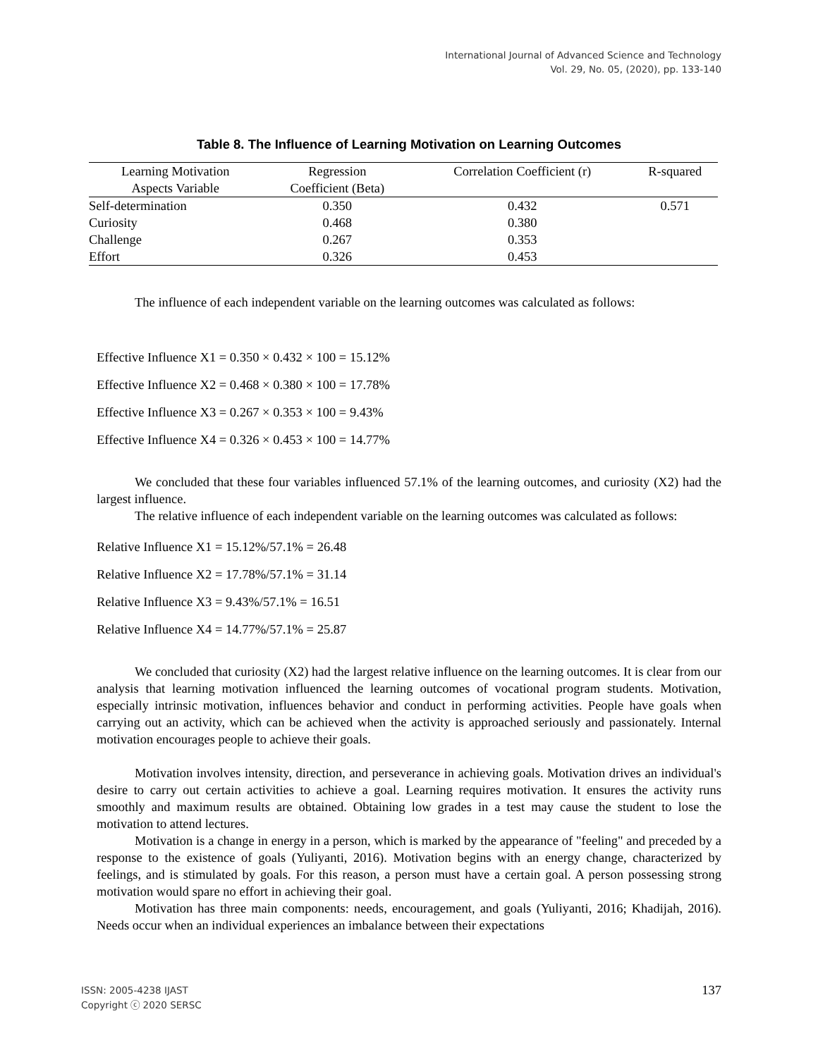International Journal of Advanced Science and Technology
Vol. 29, No. 05, (2020), pp. 133-140
Table 8. The Influence of Learning Motivation on Learning Outcomes
| Learning Motivation Aspects Variable | Regression Coefficient (Beta) | Correlation Coefficient (r) | R-squared |
| --- | --- | --- | --- |
| Self-determination | 0.350 | 0.432 | 0.571 |
| Curiosity | 0.468 | 0.380 | |
| Challenge | 0.267 | 0.353 | |
| Effort | 0.326 | 0.453 | |
The influence of each independent variable on the learning outcomes was calculated as follows:
Effective Influence X1 = 0.350 × 0.432 × 100 = 15.12%
Effective Influence X2 = 0.468 × 0.380 × 100 = 17.78%
Effective Influence X3 = 0.267 × 0.353 × 100 = 9.43%
Effective Influence X4 = 0.326 × 0.453 × 100 = 14.77%
We concluded that these four variables influenced 57.1% of the learning outcomes, and curiosity (X2) had the largest influence.
The relative influence of each independent variable on the learning outcomes was calculated as follows:
Relative Influence X1 = 15.12%/57.1% = 26.48
Relative Influence X2 = 17.78%/57.1% = 31.14
Relative Influence X3 = 9.43%/57.1% = 16.51
Relative Influence X4 = 14.77%/57.1% = 25.87
We concluded that curiosity (X2) had the largest relative influence on the learning outcomes. It is clear from our analysis that learning motivation influenced the learning outcomes of vocational program students. Motivation, especially intrinsic motivation, influences behavior and conduct in performing activities. People have goals when carrying out an activity, which can be achieved when the activity is approached seriously and passionately. Internal motivation encourages people to achieve their goals.
Motivation involves intensity, direction, and perseverance in achieving goals. Motivation drives an individual's desire to carry out certain activities to achieve a goal. Learning requires motivation. It ensures the activity runs smoothly and maximum results are obtained. Obtaining low grades in a test may cause the student to lose the motivation to attend lectures.
Motivation is a change in energy in a person, which is marked by the appearance of "feeling" and preceded by a response to the existence of goals (Yuliyanti, 2016). Motivation begins with an energy change, characterized by feelings, and is stimulated by goals. For this reason, a person must have a certain goal. A person possessing strong motivation would spare no effort in achieving their goal.
Motivation has three main components: needs, encouragement, and goals (Yuliyanti, 2016; Khadijah, 2016). Needs occur when an individual experiences an imbalance between their expectations
ISSN: 2005-4238 IJAST
Copyright ⓒ 2020 SERSC
137